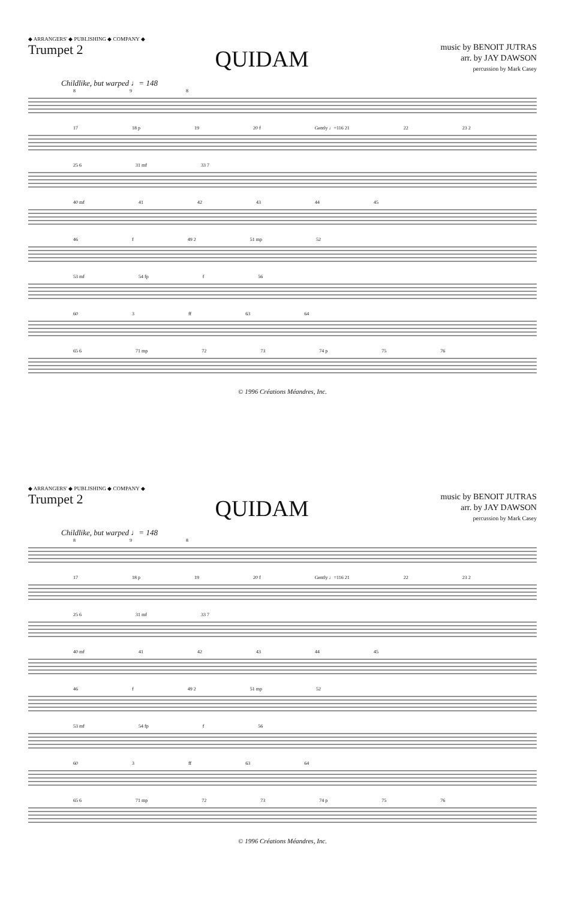◆ ARRANGERS' ◆ PUBLISHING ◆ COMPANY ◆
Trumpet 2
QUIDAM
music by BENOIT JUTRAS
arr. by JAY DAWSON
percussion by Mark Casey
Childlike, but warped ♩= 148
8 9 8
17 18 p 19 20 f Gently ♩=116 21 22 23 2
25 6 31 mf 33 7
40 mf 41 42 43 44 45
46 f 49 2 51 mp 52
53 mf 54 fp f 56
60 3 ff 63 64
65 6 71 mp 72 73 74 p 75 76
© 1996 Créations Méandres, Inc.
◆ ARRANGERS' ◆ PUBLISHING ◆ COMPANY ◆
Trumpet 2
QUIDAM
music by BENOIT JUTRAS
arr. by JAY DAWSON
percussion by Mark Casey
Childlike, but warped ♩= 148
8 9 8
17 18 p 19 20 f Gently ♩=116 21 22 23 2
25 6 31 mf 33 7
40 mf 41 42 43 44 45
46 f 49 2 51 mp 52
53 mf 54 fp f 56
60 3 ff 63 64
65 6 71 mp 72 73 74 p 75 76
© 1996 Créations Méandres, Inc.